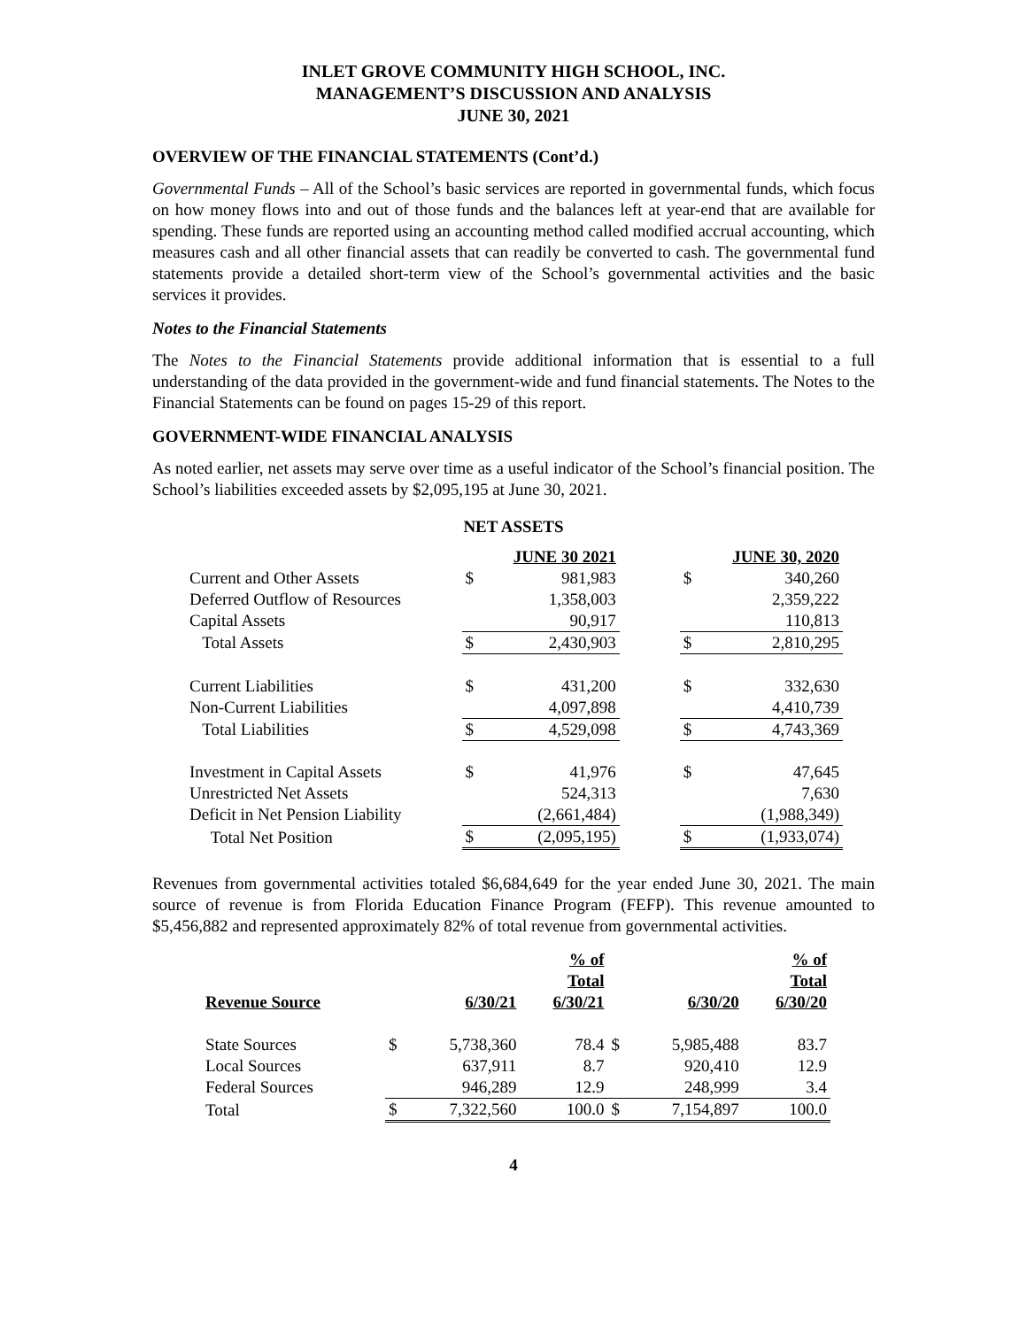INLET GROVE COMMUNITY HIGH SCHOOL, INC.
MANAGEMENT’S DISCUSSION AND ANALYSIS
JUNE 30, 2021
OVERVIEW OF THE FINANCIAL STATEMENTS (Cont’d.)
Governmental Funds – All of the School’s basic services are reported in governmental funds, which focus on how money flows into and out of those funds and the balances left at year-end that are available for spending. These funds are reported using an accounting method called modified accrual accounting, which measures cash and all other financial assets that can readily be converted to cash. The governmental fund statements provide a detailed short-term view of the School’s governmental activities and the basic services it provides.
Notes to the Financial Statements
The Notes to the Financial Statements provide additional information that is essential to a full understanding of the data provided in the government-wide and fund financial statements. The Notes to the Financial Statements can be found on pages 15-29 of this report.
GOVERNMENT-WIDE FINANCIAL ANALYSIS
As noted earlier, net assets may serve over time as a useful indicator of the School’s financial position. The School’s liabilities exceeded assets by $2,095,195 at June 30, 2021.
NET ASSETS
| | | JUNE 30 2021 | | | JUNE 30, 2020 |
| Current and Other Assets | $ | 981,983 | | $ | 340,260 |
| Deferred Outflow of Resources | | 1,358,003 | | | 2,359,222 |
| Capital Assets | | 90,917 | | | 110,813 |
| Total Assets | $ | 2,430,903 | | $ | 2,810,295 |
| Current Liabilities | $ | 431,200 | | $ | 332,630 |
| Non-Current Liabilities | | 4,097,898 | | | 4,410,739 |
| Total Liabilities | $ | 4,529,098 | | $ | 4,743,369 |
| Investment in Capital Assets | $ | 41,976 | | $ | 47,645 |
| Unrestricted Net Assets | | 524,313 | | | 7,630 |
| Deficit in Net Pension Liability | | (2,661,484) | | | (1,988,349) |
| Total Net Position | $ | (2,095,195) | | $ | (1,933,074) |
Revenues from governmental activities totaled $6,684,649 for the year ended June 30, 2021. The main source of revenue is from Florida Education Finance Program (FEFP). This revenue amounted to $5,456,882 and represented approximately 82% of total revenue from governmental activities.
| Revenue Source | | 6/30/21 | % of Total 6/30/21 | | 6/30/20 | % of Total 6/30/20 |
| State Sources | $ | 5,738,360 | 78.4 | $ | 5,985,488 | 83.7 |
| Local Sources | | 637,911 | 8.7 | | 920,410 | 12.9 |
| Federal Sources | | 946,289 | 12.9 | | 248,999 | 3.4 |
| Total | $ | 7,322,560 | 100.0 | $ | 7,154,897 | 100.0 |
4